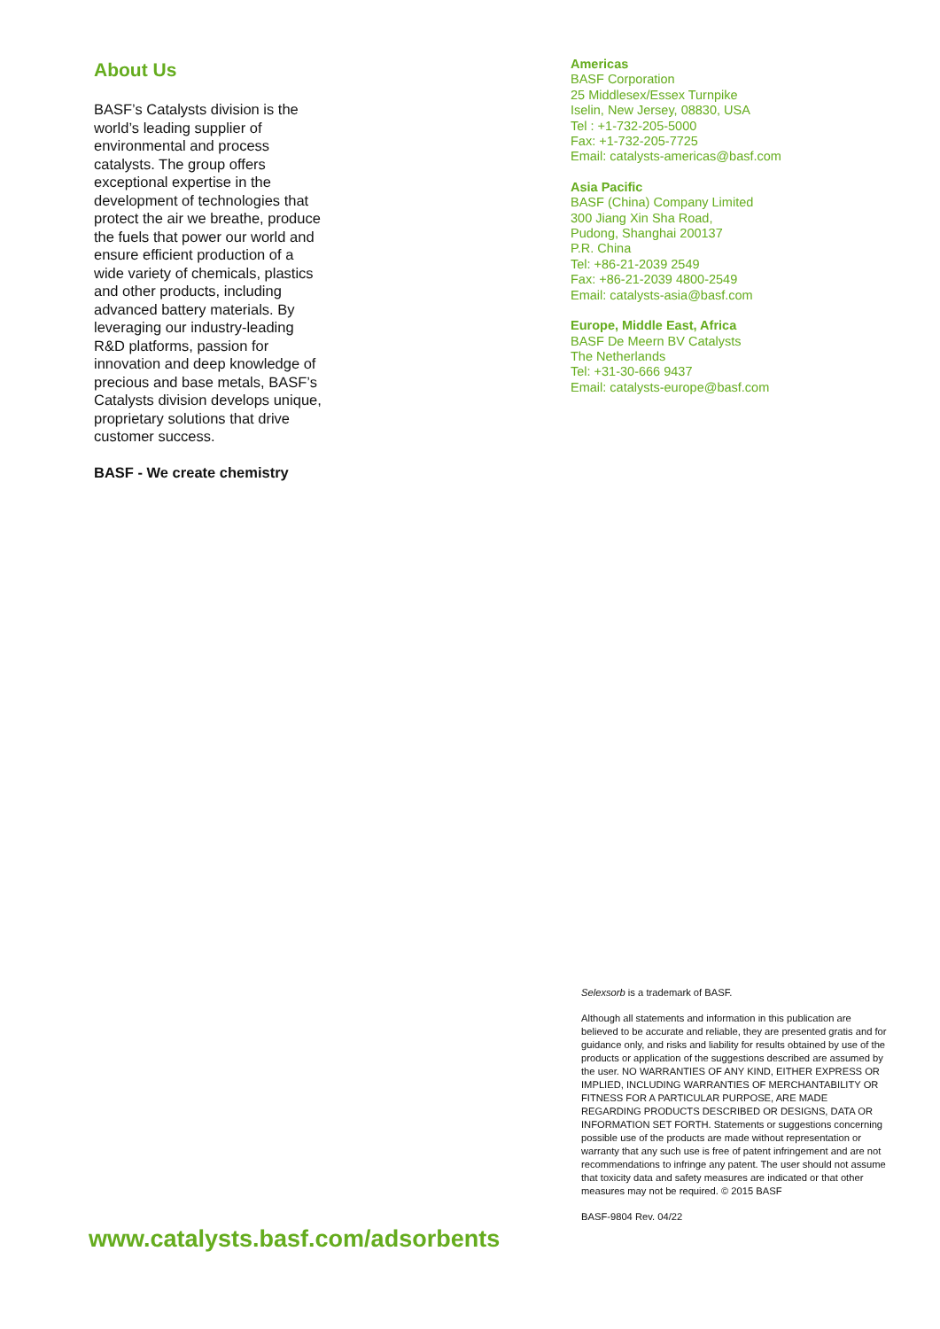About Us
BASF’s Catalysts division is the world’s leading supplier of environmental and process catalysts. The group offers exceptional expertise in the development of technologies that protect the air we breathe, produce the fuels that power our world and ensure efficient production of a wide variety of chemicals, plastics and other products, including advanced battery materials. By leveraging our industry-leading R&D platforms, passion for innovation and deep knowledge of precious and base metals, BASF’s Catalysts division develops unique, proprietary solutions that drive customer success.
BASF - We create chemistry
Americas
BASF Corporation
25 Middlesex/Essex Turnpike
Iselin, New Jersey, 08830, USA
Tel : +1-732-205-5000
Fax: +1-732-205-7725
Email: catalysts-americas@basf.com
Asia Pacific
BASF (China) Company Limited
300 Jiang Xin Sha Road,
Pudong, Shanghai 200137
P.R. China
Tel: +86-21-2039 2549
Fax: +86-21-2039 4800-2549
Email: catalysts-asia@basf.com
Europe, Middle East, Africa
BASF De Meern BV Catalysts
The Netherlands
Tel: +31-30-666 9437
Email: catalysts-europe@basf.com
www.catalysts.basf.com/adsorbents
Selexsorb is a trademark of BASF.
Although all statements and information in this publication are believed to be accurate and reliable, they are presented gratis and for guidance only, and risks and liability for results obtained by use of the products or application of the suggestions described are assumed by the user. NO WARRANTIES OF ANY KIND, EITHER EXPRESS OR IMPLIED, INCLUDING WARRANTIES OF MERCHANTABILITY OR FITNESS FOR A PARTICULAR PURPOSE, ARE MADE REGARDING PRODUCTS DESCRIBED OR DESIGNS, DATA OR INFORMATION SET FORTH. Statements or suggestions concerning possible use of the products are made without representation or warranty that any such use is free of patent infringement and are not recommendations to infringe any patent. The user should not assume that toxicity data and safety measures are indicated or that other measures may not be required. © 2015 BASF
BASF-9804 Rev. 04/22